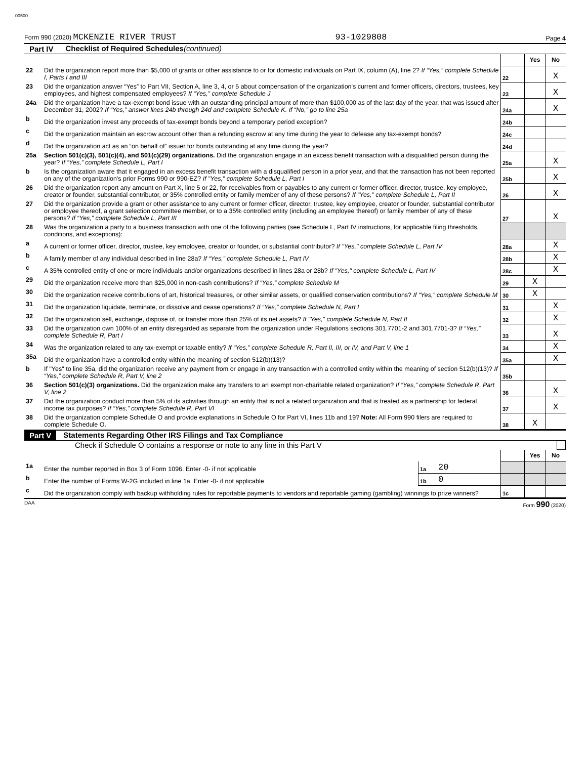00500
Form 990 (2020) MCKENZIE RIVER TRUST
93-1029808
Page 4
Part IV Checklist of Required Schedules (continued)
| | | | Yes | No |
| 22 | Did the organization report more than $5,000 of grants or other assistance to or for domestic individuals on Part IX, column (A), line 2? If “Yes,” complete Schedule I, Parts I and III | 22 | | X |
| 23 | Did the organization answer “Yes” to Part VII, Section A, line 3, 4, or 5 about compensation of the organization's current and former officers, directors, trustees, key employees, and highest compensated employees? If “Yes,” complete Schedule J | 23 | | X |
| 24a | Did the organization have a tax-exempt bond issue with an outstanding principal amount of more than $100,000 as of the last day of the year, that was issued after December 31, 2002? If “Yes,” answer lines 24b through 24d and complete Schedule K. If “No,” go to line 25a | 24a | | X |
| b | Did the organization invest any proceeds of tax-exempt bonds beyond a temporary period exception? | 24b | | |
| c | Did the organization maintain an escrow account other than a refunding escrow at any time during the year to defease any tax-exempt bonds? | 24c | | |
| d | Did the organization act as an “on behalf of” issuer for bonds outstanding at any time during the year? | 24d | | |
| 25a | Section 501(c)(3), 501(c)(4), and 501(c)(29) organizations. Did the organization engage in an excess benefit transaction with a disqualified person during the year? If “Yes,” complete Schedule L, Part I | 25a | | X |
| b | Is the organization aware that it engaged in an excess benefit transaction with a disqualified person in a prior year, and that the transaction has not been reported on any of the organization's prior Forms 990 or 990-EZ? If "Yes," complete Schedule L, Part I | 25b | | X |
| 26 | Did the organization report any amount on Part X, line 5 or 22, for receivables from or payables to any current or former officer, director, trustee, key employee, creator or founder, substantial contributor, or 35% controlled entity or family member of any of these persons? If “Yes,” complete Schedule L, Part II | 26 | | X |
| 27 | Did the organization provide a grant or other assistance to any current or former officer, director, trustee, key employee, creator or founder, substantial contributor or employee thereof, a grant selection committee member, or to a 35% controlled entity (including an employee thereof) or family member of any of these persons? If “Yes,” complete Schedule L, Part III | 27 | | X |
| 28 | Was the organization a party to a business transaction with one of the following parties (see Schedule L, Part IV instructions, for applicable filing thresholds, conditions, and exceptions): | | | |
| a | A current or former officer, director, trustee, key employee, creator or founder, or substantial contributor? If "Yes," complete Schedule L, Part IV | 28a | | X |
| b | A family member of any individual described in line 28a? If “Yes,” complete Schedule L, Part IV | 28b | | X |
| c | A 35% controlled entity of one or more individuals and/or organizations described in lines 28a or 28b? If "Yes," complete Schedule L, Part IV | 28c | | X |
| 29 | Did the organization receive more than $25,000 in non-cash contributions? If “Yes,” complete Schedule M | 29 | X | |
| 30 | Did the organization receive contributions of art, historical treasures, or other similar assets, or qualified conservation contributions? If “Yes,” complete Schedule M | 30 | X | |
| 31 | Did the organization liquidate, terminate, or dissolve and cease operations? If “Yes,” complete Schedule N, Part I | 31 | | X |
| 32 | Did the organization sell, exchange, dispose of, or transfer more than 25% of its net assets? If "Yes," complete Schedule N, Part II | 32 | | X |
| 33 | Did the organization own 100% of an entity disregarded as separate from the organization under Regulations sections 301.7701-2 and 301.7701-3? If “Yes,” complete Schedule R, Part I | 33 | | X |
| 34 | Was the organization related to any tax-exempt or taxable entity? If “Yes,” complete Schedule R, Part II, III, or IV, and Part V, line 1 | 34 | | X |
| 35a | Did the organization have a controlled entity within the meaning of section 512(b)(13)? | 35a | | X |
| b | If "Yes" to line 35a, did the organization receive any payment from or engage in any transaction with a controlled entity within the meaning of section 512(b)(13)? If “Yes,” complete Schedule R, Part V, line 2 | 35b | | |
| 36 | Section 501(c)(3) organizations. Did the organization make any transfers to an exempt non-charitable related organization? If “Yes,” complete Schedule R, Part V, line 2 | 36 | | X |
| 37 | Did the organization conduct more than 5% of its activities through an entity that is not a related organization and that is treated as a partnership for federal income tax purposes? If “Yes,” complete Schedule R, Part VI | 37 | | X |
| 38 | Did the organization complete Schedule O and provide explanations in Schedule O for Part VI, lines 11b and 19? Note: All Form 990 filers are required to complete Schedule O. | 38 | X | |
Part V Statements Regarding Other IRS Filings and Tax Compliance
Check if Schedule O contains a response or note to any line in this Part V
| | | | | | Yes | No |
| 1a | Enter the number reported in Box 3 of Form 1096. Enter -0- if not applicable | 1a | 20 | | | |
| b | Enter the number of Forms W-2G included in line 1a. Enter -0- if not applicable | 1b | 0 | | | |
| c | Did the organization comply with backup withholding rules for reportable payments to vendors and reportable gaming (gambling) winnings to prize winners? | | | 1c | | |
DAA Form 990 (2020)